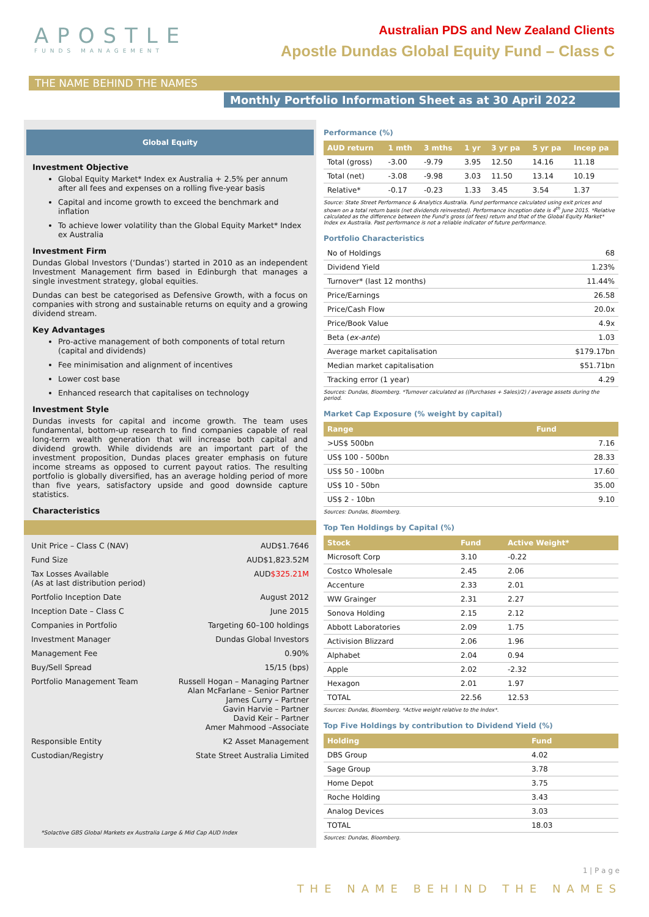APOSTLE
FUNDS MANAGEMENT
Australian PDS and New Zealand Clients
Apostle Dundas Global Equity Fund – Class C
THE NAME BEHIND THE NAMES
Monthly Portfolio Information Sheet as at 30 April 2022
Global Equity
Investment Objective
Global Equity Market* Index ex Australia + 2.5% per annum after all fees and expenses on a rolling five-year basis
Capital and income growth to exceed the benchmark and inflation
To achieve lower volatility than the Global Equity Market* Index ex Australia
Investment Firm
Dundas Global Investors (‘Dundas’) started in 2010 as an independent Investment Management firm based in Edinburgh that manages a single investment strategy, global equities.
Dundas can best be categorised as Defensive Growth, with a focus on companies with strong and sustainable returns on equity and a growing dividend stream.
Key Advantages
Pro-active management of both components of total return (capital and dividends)
Fee minimisation and alignment of incentives
Lower cost base
Enhanced research that capitalises on technology
Investment Style
Dundas invests for capital and income growth. The team uses fundamental, bottom-up research to find companies capable of real long-term wealth generation that will increase both capital and dividend growth. While dividends are an important part of the investment proposition, Dundas places greater emphasis on future income streams as opposed to current payout ratios. The resulting portfolio is globally diversified, has an average holding period of more than five years, satisfactory upside and good downside capture statistics.
Characteristics
| Unit Price – Class C (NAV) | AUD$1.7646 |
| Fund Size | AUD$1,823.52M |
| Tax Losses Available (As at last distribution period) | AUD $325.21M |
| Portfolio Inception Date | August 2012 |
| Inception Date – Class C | June 2015 |
| Companies in Portfolio | Targeting 60–100 holdings |
| Investment Manager | Dundas Global Investors |
| Management Fee | 0.90% |
| Buy/Sell Spread | 15/15 (bps) |
| Portfolio Management Team | Russell Hogan – Managing Partner Alan McFarlane – Senior Partner James Curry – Partner Gavin Harvie – Partner David Keir – Partner Amer Mahmood –Associate |
| Responsible Entity | K2 Asset Management |
| Custodian/Registry | State Street Australia Limited |
*Solactive GBS Global Markets ex Australia Large & Mid Cap AUD Index
Performance (%)
| AUD return | 1 mth | 3 mths | 1 yr | 3 yr pa | 5 yr pa | Incep pa |
| --- | --- | --- | --- | --- | --- | --- |
| Total (gross) | -3.00 | -9.79 | 3.95 | 12.50 | 14.16 | 11.18 |
| Total (net) | -3.08 | -9.98 | 3.03 | 11.50 | 13.14 | 10.19 |
| Relative* | -0.17 | -0.23 | 1.33 | 3.45 | 3.54 | 1.37 |
Source: State Street Performance & Analytics Australia. Fund performance calculated using exit prices and shown on a total return basis (net dividends reinvested). Performance inception date is 4<sup>th</sup> June 2015. *Relative calculated as the difference between the Fund's gross (of fees) return and that of the Global Equity Market* Index ex Australia. Past performance is not a reliable indicator of future performance.
Portfolio Characteristics
| No of Holdings | 68 |
| Dividend Yield | 1.23% |
| Turnover* (last 12 months) | 11.44% |
| Price/Earnings | 26.58 |
| Price/Cash Flow | 20.0x |
| Price/Book Value | 4.9x |
| Beta ( ex-ante ) | 1.03 |
| Average market capitalisation | $179.17bn |
| Median market capitalisation | $51.71bn |
| Tracking error (1 year) | 4.29 |
Sources: Dundas, Bloomberg. *Turnover calculated as ((Purchases + Sales)/2) / average assets during the period.
Market Cap Exposure (% weight by capital)
| Range | Fund |
| --- | --- |
| >US$ 500bn | 7.16 |
| US$ 100 - 500bn | 28.33 |
| US$ 50 - 100bn | 17.60 |
| US$ 10 - 50bn | 35.00 |
| US$ 2 - 10bn | 9.10 |
Sources: Dundas, Bloomberg.
Top Ten Holdings by Capital (%)
| Stock | Fund | Active Weight* |
| --- | --- | --- |
| Microsoft Corp | 3.10 | -0.22 |
| Costco Wholesale | 2.45 | 2.06 |
| Accenture | 2.33 | 2.01 |
| WW Grainger | 2.31 | 2.27 |
| Sonova Holding | 2.15 | 2.12 |
| Abbott Laboratories | 2.09 | 1.75 |
| Activision Blizzard | 2.06 | 1.96 |
| Alphabet | 2.04 | 0.94 |
| Apple | 2.02 | -2.32 |
| Hexagon | 2.01 | 1.97 |
| TOTAL | 22.56 | 12.53 |
Sources: Dundas, Bloomberg. *Active weight relative to the Index*.
Top Five Holdings by contribution to Dividend Yield (%)
| Holding | Fund |
| --- | --- |
| DBS Group | 4.02 |
| Sage Group | 3.78 |
| Home Depot | 3.75 |
| Roche Holding | 3.43 |
| Analog Devices | 3.03 |
| TOTAL | 18.03 |
Sources: Dundas, Bloomberg.
1 | P a g e
THE NAME BEHIND THE NAMES